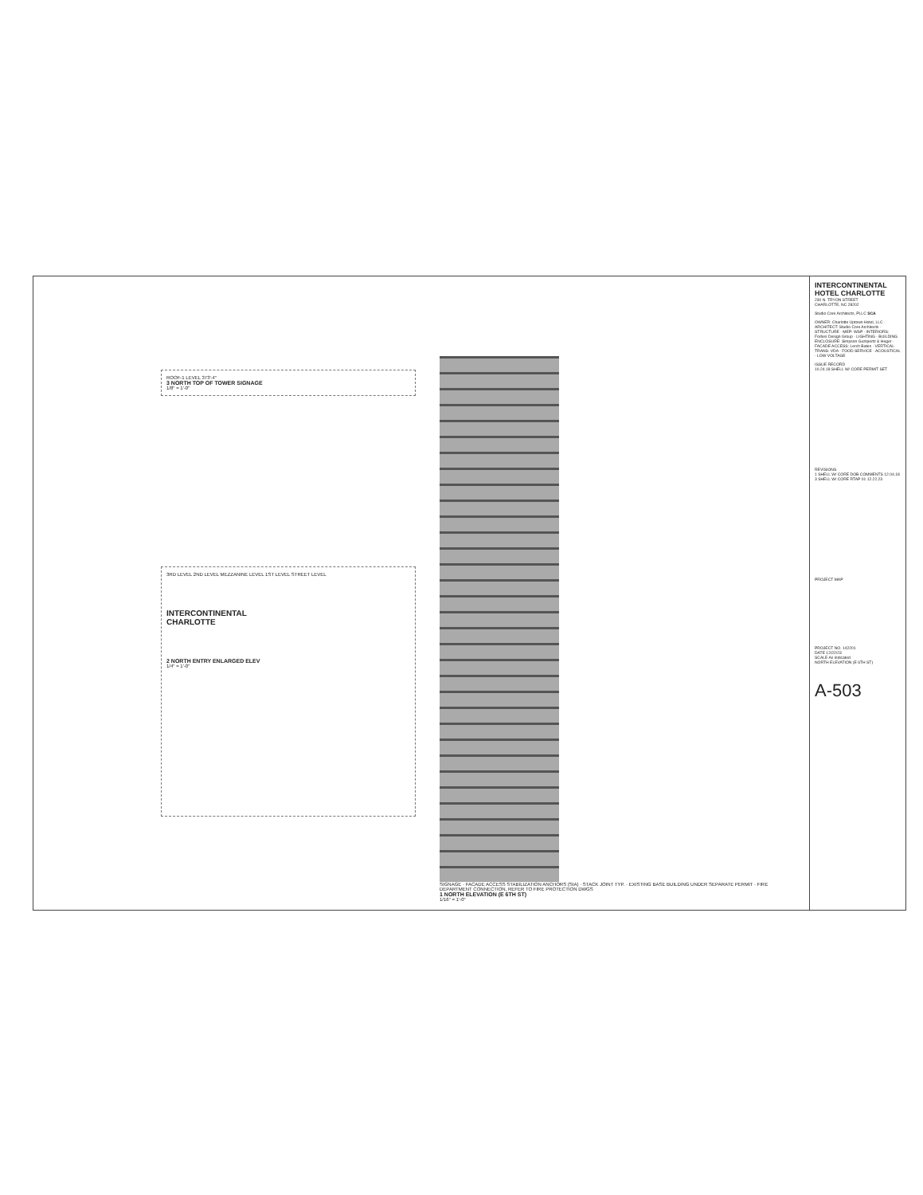ROOF-1 LEVEL 373'-4"
3 NORTH TOP OF TOWER SIGNAGE
1/8" = 1'-0"
3RD LEVEL 2ND LEVEL MEZZANINE LEVEL 1ST LEVEL STREET LEVEL
INTERCONTINENTAL
CHARLOTTE
2 NORTH ENTRY ENLARGED ELEV
1/4" = 1'-0"
SIGNAGE · FACADE ACCESS STABILIZATION ANCHORS (SIA) · STACK JOINT TYP. · EXISTING BASE BUILDING UNDER SEPARATE PERMIT · FIRE DEPARTMENT CONNECTION, REFER TO FIRE PROTECTION DWGS
1 NORTH ELEVATION (E 6TH ST)
1/16" = 1'-0"
INTERCONTINENTAL HOTEL CHARLOTTE
230 N. TRYON STREET
CHARLOTTE, NC 28202
Studio Core Architects, PLLC SCA
OWNER: Charlotte Uptown Hotel, LLC · ARCHITECT: Studio Core Architects · STRUCTURE · MEP: WSP · INTERIORS: Forbes Design Group · LIGHTING · BUILDING ENCLOSURE: Simpson Gumpertz & Heger · FACADE ACCESS: Lerch Bates · VERTICAL TRANS: VDA · FOOD SERVICE · ACOUSTICAL · LOW VOLTAGE
ISSUE RECORD
10.24.18 SHELL W/ CORE PERMIT SET
REVISIONS
1 SHELL W/ CORE DOB COMMENTS 12.04.18
3 SHELL W/ CORE RTAP 01 12.22.23
PROJECT MAP
PROJECT NO. 142201
DATE 12/22/23
SCALE As indicated
NORTH ELEVATION (E 6TH ST)
A-503